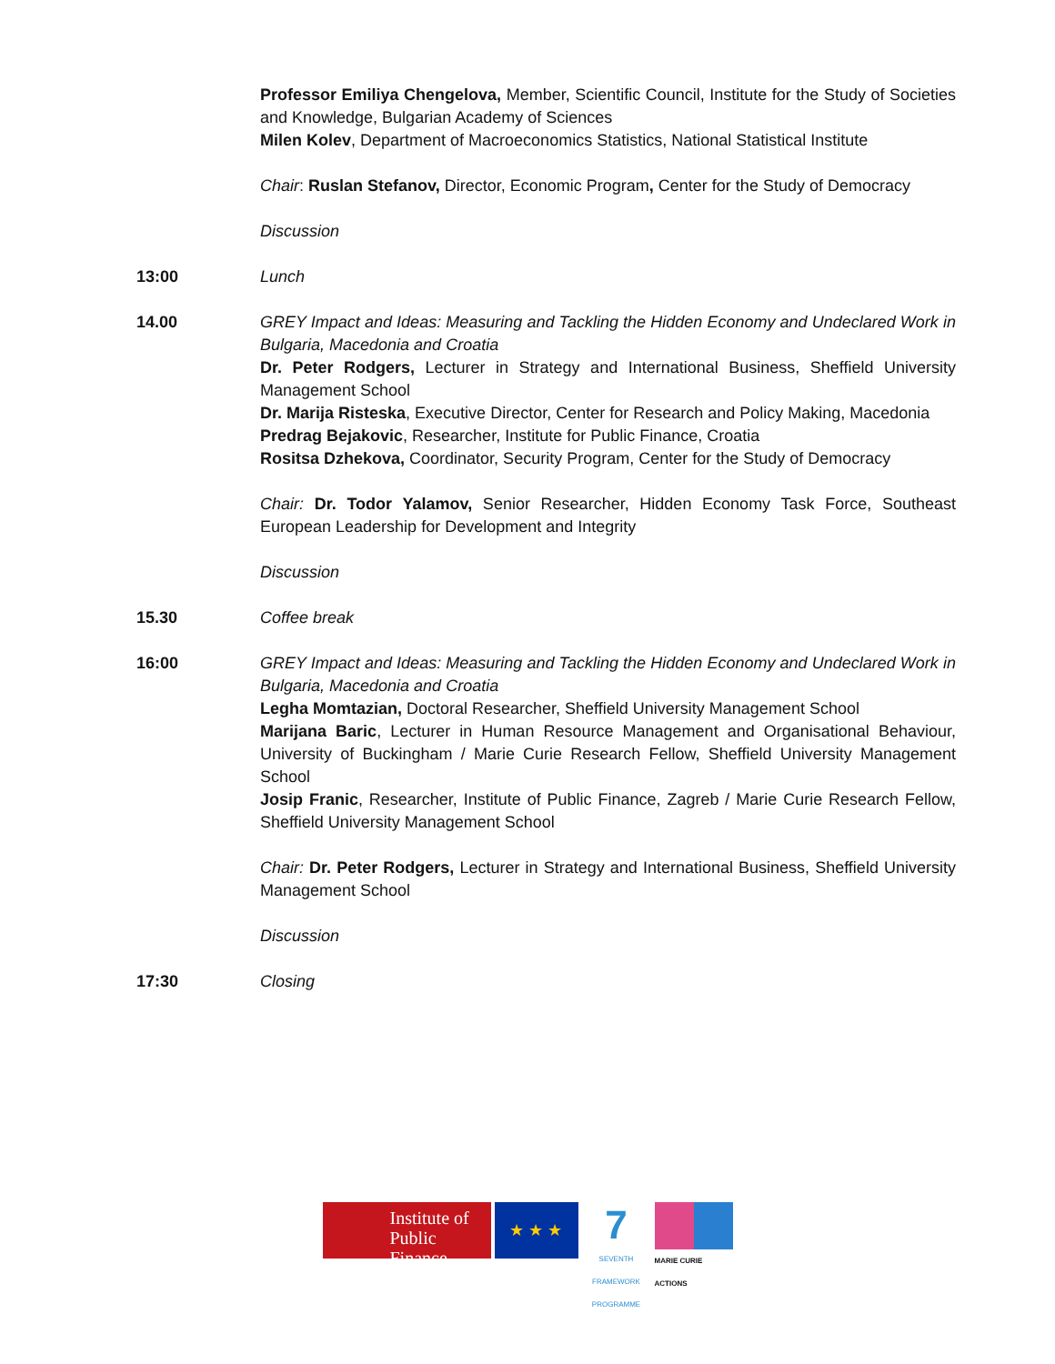Professor Emiliya Chengelova, Member, Scientific Council, Institute for the Study of Societies and Knowledge, Bulgarian Academy of Sciences
Milen Kolev, Department of Macroeconomics Statistics, National Statistical Institute
Chair: Ruslan Stefanov, Director, Economic Program, Center for the Study of Democracy
Discussion
13:00 Lunch
14.00 GREY Impact and Ideas: Measuring and Tackling the Hidden Economy and Undeclared Work in Bulgaria, Macedonia and Croatia
Dr. Peter Rodgers, Lecturer in Strategy and International Business, Sheffield University Management School
Dr. Marija Risteska, Executive Director, Center for Research and Policy Making, Macedonia
Predrag Bejakovic, Researcher, Institute for Public Finance, Croatia
Rositsa Dzhekova, Coordinator, Security Program, Center for the Study of Democracy
Chair: Dr. Todor Yalamov, Senior Researcher, Hidden Economy Task Force, Southeast European Leadership for Development and Integrity
Discussion
15.30 Coffee break
16:00 GREY Impact and Ideas: Measuring and Tackling the Hidden Economy and Undeclared Work in Bulgaria, Macedonia and Croatia
Legha Momtazian, Doctoral Researcher, Sheffield University Management School
Marijana Baric, Lecturer in Human Resource Management and Organisational Behaviour, University of Buckingham / Marie Curie Research Fellow, Sheffield University Management School
Josip Franic, Researcher, Institute of Public Finance, Zagreb / Marie Curie Research Fellow, Sheffield University Management School
Chair: Dr. Peter Rodgers, Lecturer in Strategy and International Business, Sheffield University Management School
Discussion
17:30 Closing
Institute of
Public Finance
★ ★ ★
7
SEVENTH FRAMEWORK PROGRAMME
MARIE CURIE ACTIONS